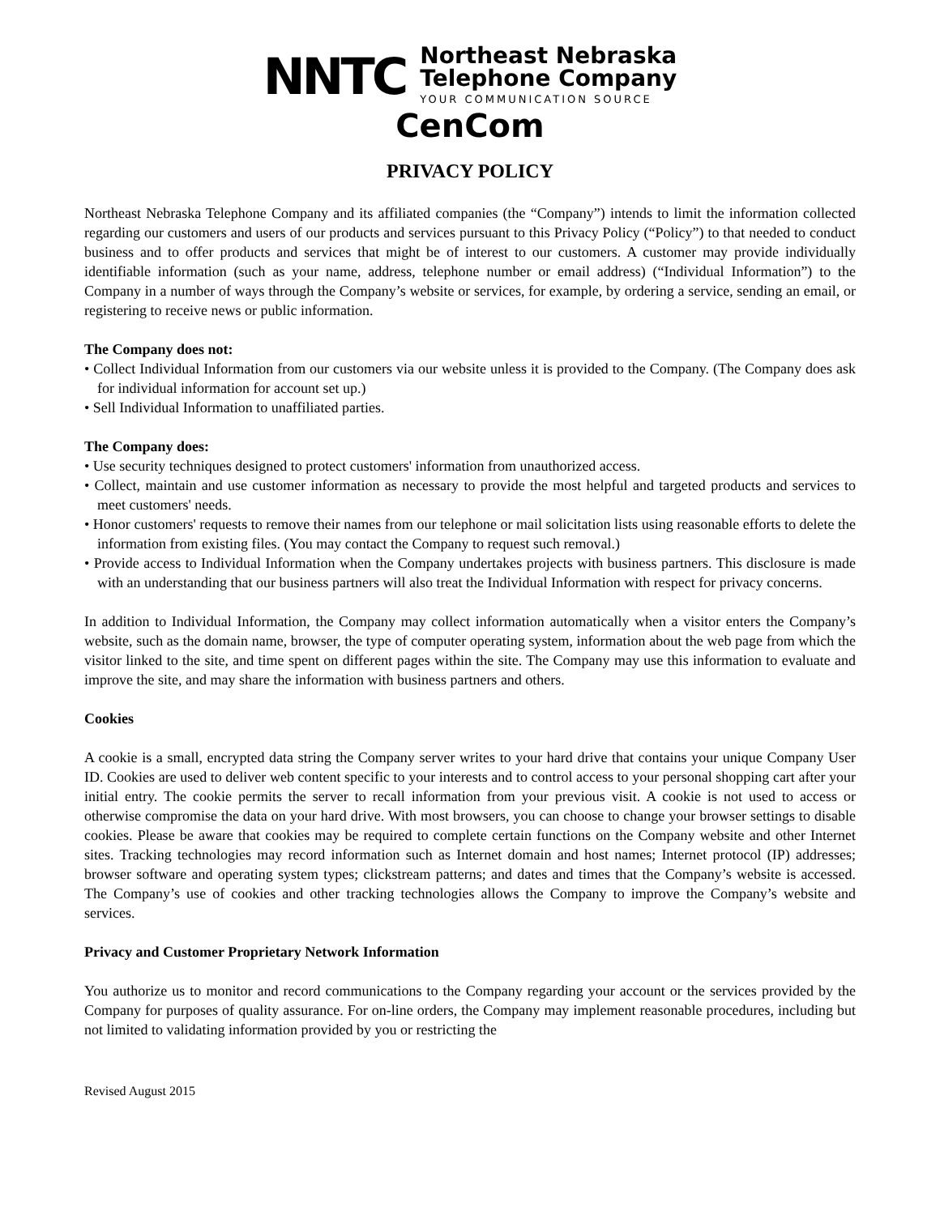NNTC
Northeast Nebraska
Telephone Company
YOUR COMMUNICATION SOURCE
CenCom
PRIVACY POLICY
Northeast Nebraska Telephone Company and its affiliated companies (the “Company”) intends to limit the information collected regarding our customers and users of our products and services pursuant to this Privacy Policy (“Policy”) to that needed to conduct business and to offer products and services that might be of interest to our customers. A customer may provide individually identifiable information (such as your name, address, telephone number or email address) (“Individual Information”) to the Company in a number of ways through the Company’s website or services, for example, by ordering a service, sending an email, or registering to receive news or public information.
The Company does not:
• Collect Individual Information from our customers via our website unless it is provided to the Company. (The Company does ask for individual information for account set up.)
• Sell Individual Information to unaffiliated parties.
The Company does:
• Use security techniques designed to protect customers' information from unauthorized access.
• Collect, maintain and use customer information as necessary to provide the most helpful and targeted products and services to meet customers' needs.
• Honor customers' requests to remove their names from our telephone or mail solicitation lists using reasonable efforts to delete the information from existing files. (You may contact the Company to request such removal.)
• Provide access to Individual Information when the Company undertakes projects with business partners. This disclosure is made with an understanding that our business partners will also treat the Individual Information with respect for privacy concerns.
In addition to Individual Information, the Company may collect information automatically when a visitor enters the Company’s website, such as the domain name, browser, the type of computer operating system, information about the web page from which the visitor linked to the site, and time spent on different pages within the site. The Company may use this information to evaluate and improve the site, and may share the information with business partners and others.
Cookies
A cookie is a small, encrypted data string the Company server writes to your hard drive that contains your unique Company User ID. Cookies are used to deliver web content specific to your interests and to control access to your personal shopping cart after your initial entry. The cookie permits the server to recall information from your previous visit. A cookie is not used to access or otherwise compromise the data on your hard drive. With most browsers, you can choose to change your browser settings to disable cookies. Please be aware that cookies may be required to complete certain functions on the Company website and other Internet sites. Tracking technologies may record information such as Internet domain and host names; Internet protocol (IP) addresses; browser software and operating system types; clickstream patterns; and dates and times that the Company’s website is accessed. The Company’s use of cookies and other tracking technologies allows the Company to improve the Company’s website and services.
Privacy and Customer Proprietary Network Information
You authorize us to monitor and record communications to the Company regarding your account or the services provided by the Company for purposes of quality assurance. For on-line orders, the Company may implement reasonable procedures, including but not limited to validating information provided by you or restricting the
Revised August 2015